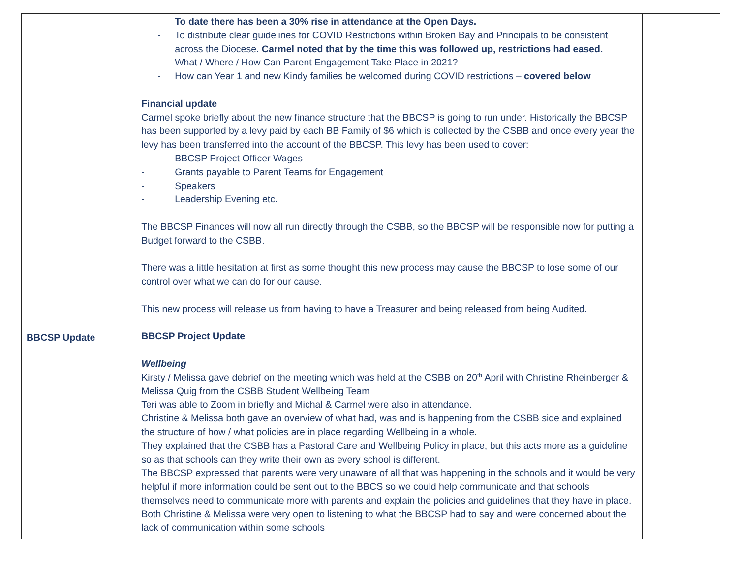| BBCSP Update | To date there has been a 30% rise in attendance at the Open Days. - To distribute clear guidelines for COVID Restrictions within Broken Bay and Principals to be consistent across the Diocese. Carmel noted that by the time this was followed up, restrictions had eased. - What / Where / How Can Parent Engagement Take Place in 2021? - How can Year 1 and new Kindy families be welcomed during COVID restrictions – covered below Financial update Carmel spoke briefly about the new finance structure that the BBCSP is going to run under. Historically the BBCSP has been supported by a levy paid by each BB Family of $6 which is collected by the CSBB and once every year the levy has been transferred into the account of the BBCSP. This levy has been used to cover: - BBCSP Project Officer Wages - Grants payable to Parent Teams for Engagement - Speakers - Leadership Evening etc. The BBCSP Finances will now all run directly through the CSBB, so the BBCSP will be responsible now for putting a Budget forward to the CSBB. There was a little hesitation at first as some thought this new process may cause the BBCSP to lose some of our control over what we can do for our cause. This new process will release us from having to have a Treasurer and being released from being Audited. BBCSP Project Update Wellbeing Kirsty / Melissa gave debrief on the meeting which was held at the CSBB on 20<sup>th</sup> April with Christine Rheinberger & Melissa Quig from the CSBB Student Wellbeing Team Teri was able to Zoom in briefly and Michal & Carmel were also in attendance. Christine & Melissa both gave an overview of what had, was and is happening from the CSBB side and explained the structure of how / what policies are in place regarding Wellbeing in a whole. They explained that the CSBB has a Pastoral Care and Wellbeing Policy in place, but this acts more as a guideline so as that schools can they write their own as every school is different. The BBCSP expressed that parents were very unaware of all that was happening in the schools and it would be very helpful if more information could be sent out to the BBCS so we could help communicate and that schools themselves need to communicate more with parents and explain the policies and guidelines that they have in place. Both Christine & Melissa were very open to listening to what the BBCSP had to say and were concerned about the lack of communication within some schools | |